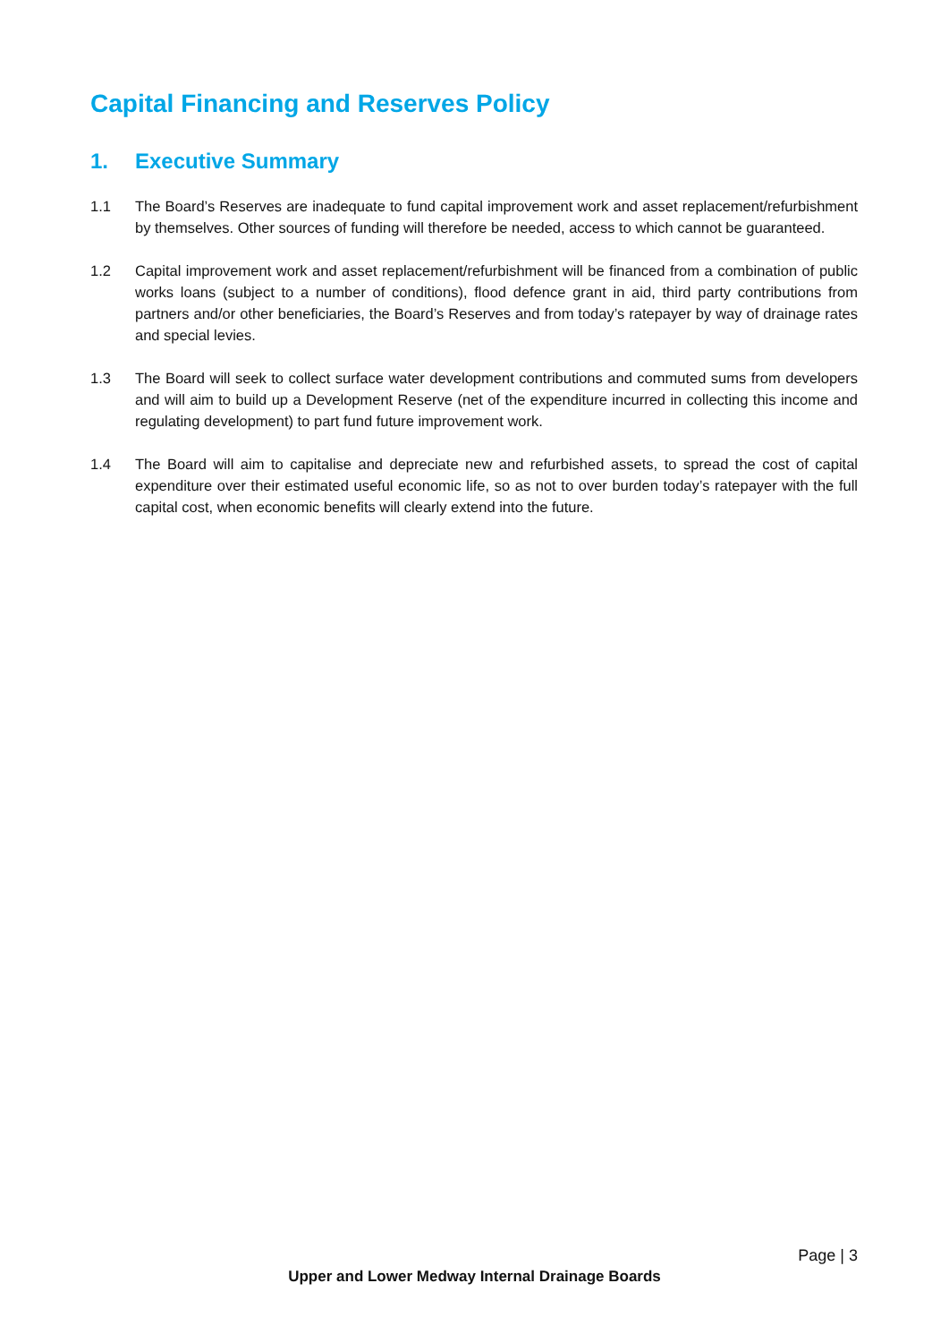Capital Financing and Reserves Policy
1. Executive Summary
1.1 The Board’s Reserves are inadequate to fund capital improvement work and asset replacement/refurbishment by themselves. Other sources of funding will therefore be needed, access to which cannot be guaranteed.
1.2 Capital improvement work and asset replacement/refurbishment will be financed from a combination of public works loans (subject to a number of conditions), flood defence grant in aid, third party contributions from partners and/or other beneficiaries, the Board’s Reserves and from today’s ratepayer by way of drainage rates and special levies.
1.3 The Board will seek to collect surface water development contributions and commuted sums from developers and will aim to build up a Development Reserve (net of the expenditure incurred in collecting this income and regulating development) to part fund future improvement work.
1.4 The Board will aim to capitalise and depreciate new and refurbished assets, to spread the cost of capital expenditure over their estimated useful economic life, so as not to over burden today’s ratepayer with the full capital cost, when economic benefits will clearly extend into the future.
Page | 3
Upper and Lower Medway Internal Drainage Boards